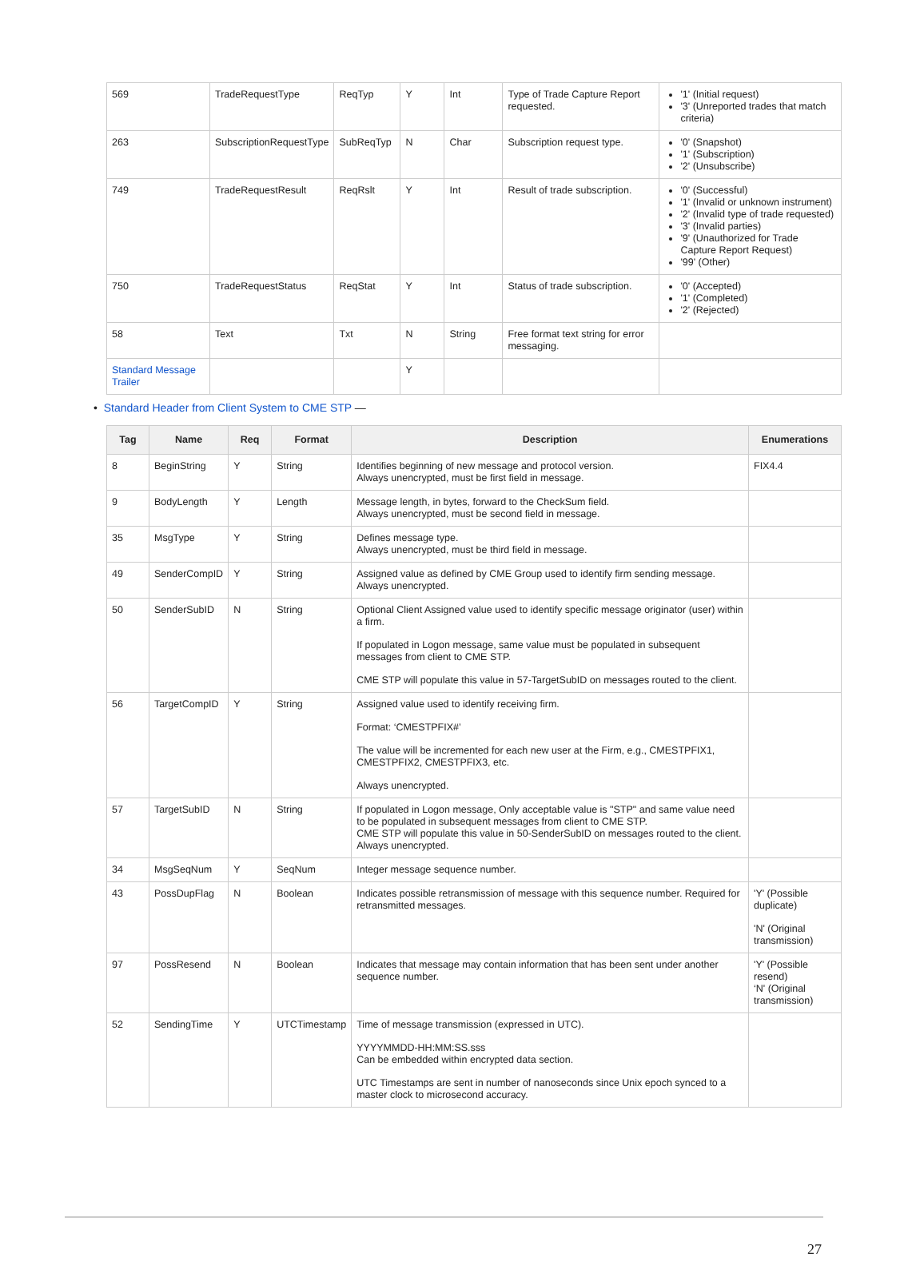| 569 | TradeRequestType | ReqTyp | Y | Int | Type of Trade Capture Report requested. | '1' (Initial request) '3' (Unreported trades that match criteria) |
| 263 | SubscriptionRequestType | SubReqTyp | N | Char | Subscription request type. | '0' (Snapshot) '1' (Subscription) '2' (Unsubscribe) |
| 749 | TradeRequestResult | ReqRslt | Y | Int | Result of trade subscription. | '0' (Successful) '1' (Invalid or unknown instrument) '2' (Invalid type of trade requested) '3' (Invalid parties) '9' (Unauthorized for Trade Capture Report Request) '99' (Other) |
| 750 | TradeRequestStatus | ReqStat | Y | Int | Status of trade subscription. | '0' (Accepted) '1' (Completed) '2' (Rejected) |
| 58 | Text | Txt | N | String | Free format text string for error messaging. | |
| Standard Message Trailer | | | Y | | | |
• Standard Header from Client System to CME STP —
| Tag | Name | Req | Format | Description | Enumerations |
| --- | --- | --- | --- | --- | --- |
| 8 | BeginString | Y | String | Identifies beginning of new message and protocol version. Always unencrypted, must be first field in message. | FIX4.4 |
| 9 | BodyLength | Y | Length | Message length, in bytes, forward to the CheckSum field. Always unencrypted, must be second field in message. | |
| 35 | MsgType | Y | String | Defines message type. Always unencrypted, must be third field in message. | |
| 49 | SenderCompID | Y | String | Assigned value as defined by CME Group used to identify firm sending message. Always unencrypted. | |
| 50 | SenderSubID | N | String | Optional Client Assigned value used to identify specific message originator (user) within a firm. If populated in Logon message, same value must be populated in subsequent messages from client to CME STP. CME STP will populate this value in 57-TargetSubID on messages routed to the client. | |
| 56 | TargetCompID | Y | String | Assigned value used to identify receiving firm. Format: ‘CMESTPFIX#’ The value will be incremented for each new user at the Firm, e.g., CMESTPFIX1, CMESTPFIX2, CMESTPFIX3, etc. Always unencrypted. | |
| 57 | TargetSubID | N | String | If populated in Logon message, Only acceptable value is "STP" and same value need to be populated in subsequent messages from client to CME STP. CME STP will populate this value in 50-SenderSubID on messages routed to the client. Always unencrypted. | |
| 34 | MsgSeqNum | Y | SeqNum | Integer message sequence number. | |
| 43 | PossDupFlag | N | Boolean | Indicates possible retransmission of message with this sequence number. Required for retransmitted messages. | 'Y' (Possible duplicate) 'N' (Original transmission) |
| 97 | PossResend | N | Boolean | Indicates that message may contain information that has been sent under another sequence number. | 'Y' (Possible resend) ‘N' (Original transmission) |
| 52 | SendingTime | Y | UTCTimestamp | Time of message transmission (expressed in UTC). YYYYMMDD-HH:MM:SS.sss Can be embedded within encrypted data section. UTC Timestamps are sent in number of nanoseconds since Unix epoch synced to a master clock to microsecond accuracy. | |
27